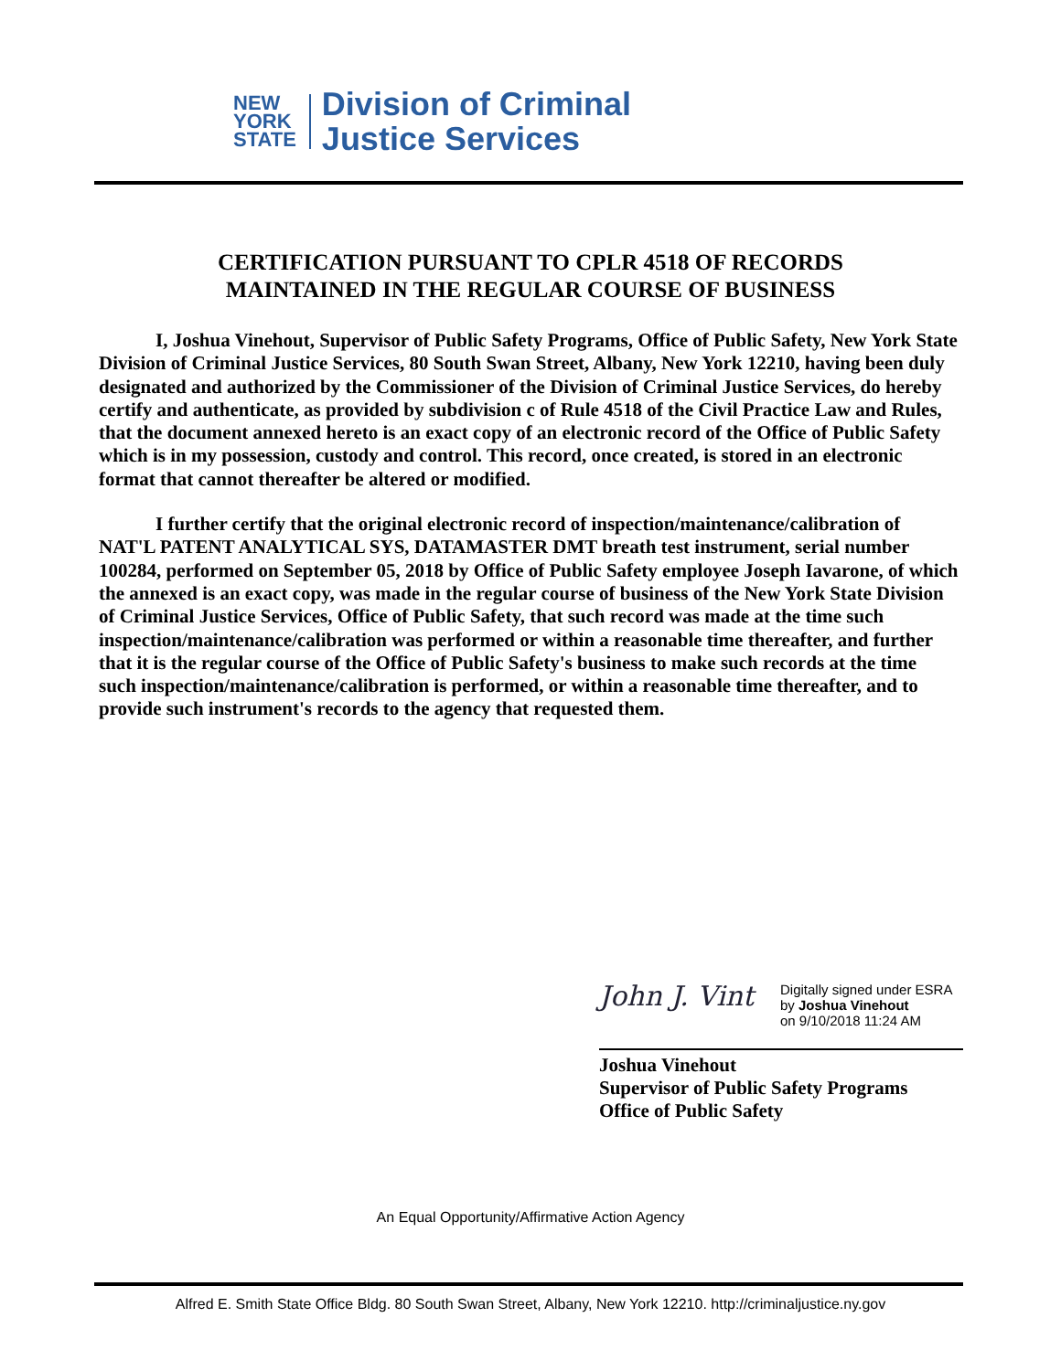NEW
YORK
STATE
Division of Criminal
Justice Services
CERTIFICATION PURSUANT TO CPLR 4518 OF RECORDS
MAINTAINED IN THE REGULAR COURSE OF BUSINESS
I, Joshua Vinehout, Supervisor of Public Safety Programs, Office of Public Safety, New York State Division of Criminal Justice Services, 80 South Swan Street, Albany, New York 12210, having been duly designated and authorized by the Commissioner of the Division of Criminal Justice Services, do hereby certify and authenticate, as provided by subdivision c of Rule 4518 of the Civil Practice Law and Rules, that the document annexed hereto is an exact copy of an electronic record of the Office of Public Safety which is in my possession, custody and control. This record, once created, is stored in an electronic format that cannot thereafter be altered or modified.
I further certify that the original electronic record of inspection/maintenance/calibration of NAT'L PATENT ANALYTICAL SYS, DATAMASTER DMT breath test instrument, serial number 100284, performed on September 05, 2018 by Office of Public Safety employee Joseph Iavarone, of which the annexed is an exact copy, was made in the regular course of business of the New York State Division of Criminal Justice Services, Office of Public Safety, that such record was made at the time such inspection/maintenance/calibration was performed or within a reasonable time thereafter, and further that it is the regular course of the Office of Public Safety's business to make such records at the time such inspection/maintenance/calibration is performed, or within a reasonable time thereafter, and to provide such instrument's records to the agency that requested them.
John J. Vint
Digitally signed under ESRA
by Joshua Vinehout
on 9/10/2018 11:24 AM
Joshua Vinehout
Supervisor of Public Safety Programs
Office of Public Safety
An Equal Opportunity/Affirmative Action Agency
Alfred E. Smith State Office Bldg. 80 South Swan Street, Albany, New York 12210. http://criminaljustice.ny.gov